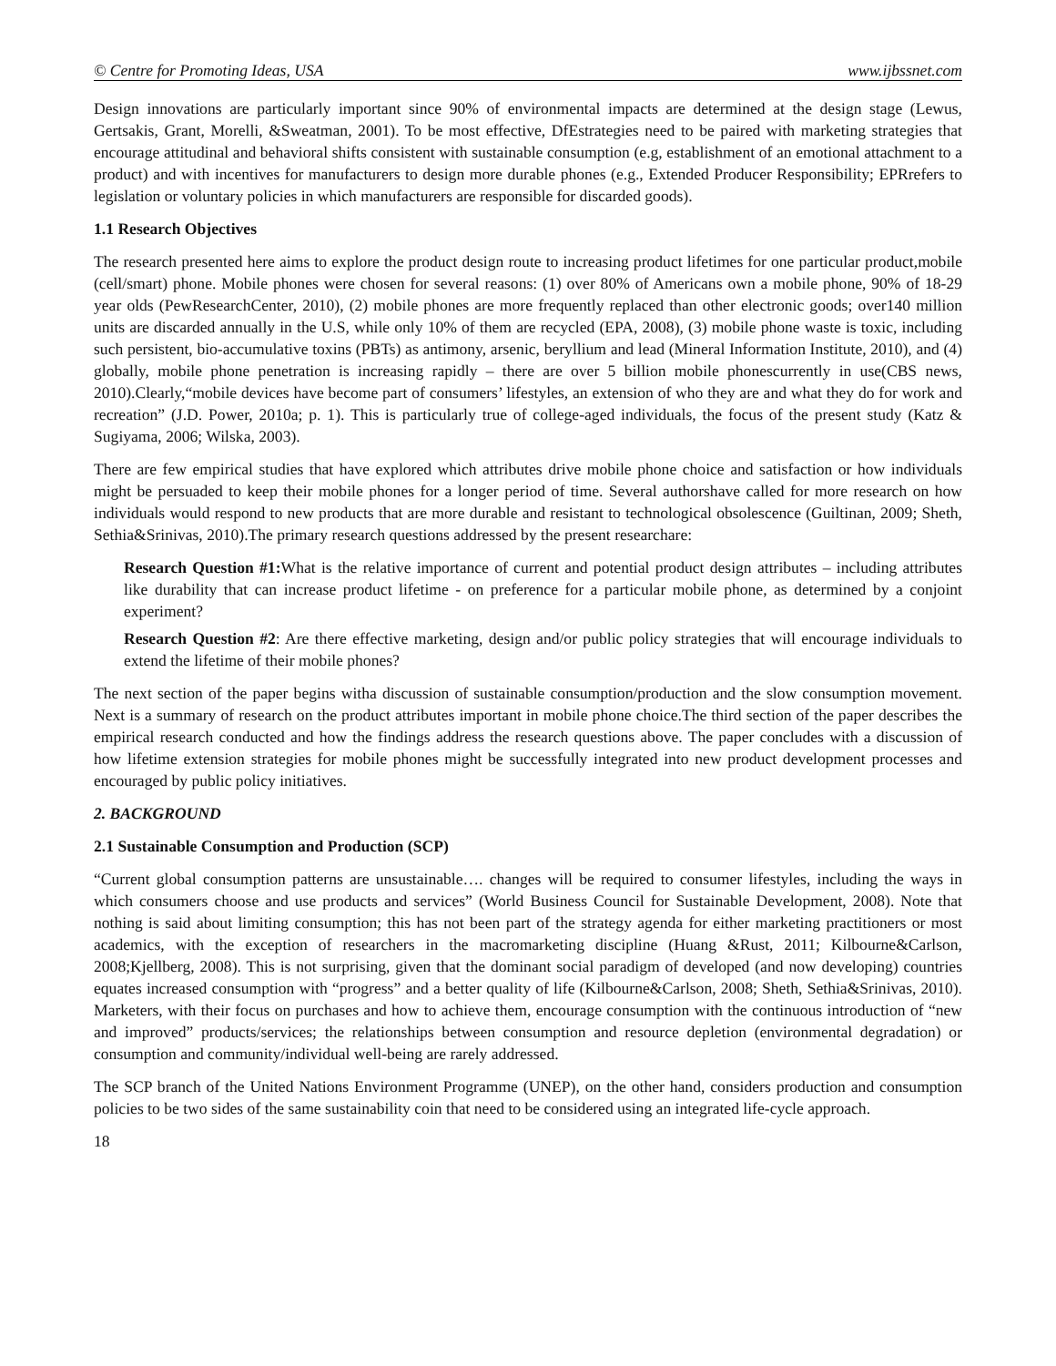© Centre for Promoting Ideas, USA www.ijbssnet.com
Design innovations are particularly important since 90% of environmental impacts are determined at the design stage (Lewus, Gertsakis, Grant, Morelli, &Sweatman, 2001). To be most effective, DfEstrategies need to be paired with marketing strategies that encourage attitudinal and behavioral shifts consistent with sustainable consumption (e.g, establishment of an emotional attachment to a product) and with incentives for manufacturers to design more durable phones (e.g., Extended Producer Responsibility; EPRrefers to legislation or voluntary policies in which manufacturers are responsible for discarded goods).
1.1 Research Objectives
The research presented here aims to explore the product design route to increasing product lifetimes for one particular product,mobile (cell/smart) phone. Mobile phones were chosen for several reasons: (1) over 80% of Americans own a mobile phone, 90% of 18-29 year olds (PewResearchCenter, 2010), (2) mobile phones are more frequently replaced than other electronic goods; over140 million units are discarded annually in the U.S, while only 10% of them are recycled (EPA, 2008), (3) mobile phone waste is toxic, including such persistent, bio-accumulative toxins (PBTs) as antimony, arsenic, beryllium and lead (Mineral Information Institute, 2010), and (4) globally, mobile phone penetration is increasing rapidly – there are over 5 billion mobile phonescurrently in use(CBS news, 2010).Clearly,“mobile devices have become part of consumers’ lifestyles, an extension of who they are and what they do for work and recreation” (J.D. Power, 2010a; p. 1). This is particularly true of college-aged individuals, the focus of the present study (Katz & Sugiyama, 2006; Wilska, 2003).
There are few empirical studies that have explored which attributes drive mobile phone choice and satisfaction or how individuals might be persuaded to keep their mobile phones for a longer period of time. Several authorshave called for more research on how individuals would respond to new products that are more durable and resistant to technological obsolescence (Guiltinan, 2009; Sheth, Sethia&Srinivas, 2010).The primary research questions addressed by the present researchare:
Research Question #1: What is the relative importance of current and potential product design attributes – including attributes like durability that can increase product lifetime - on preference for a particular mobile phone, as determined by a conjoint experiment?
Research Question #2: Are there effective marketing, design and/or public policy strategies that will encourage individuals to extend the lifetime of their mobile phones?
The next section of the paper begins witha discussion of sustainable consumption/production and the slow consumption movement. Next is a summary of research on the product attributes important in mobile phone choice.The third section of the paper describes the empirical research conducted and how the findings address the research questions above. The paper concludes with a discussion of how lifetime extension strategies for mobile phones might be successfully integrated into new product development processes and encouraged by public policy initiatives.
2. BACKGROUND
2.1 Sustainable Consumption and Production (SCP)
“Current global consumption patterns are unsustainable…. changes will be required to consumer lifestyles, including the ways in which consumers choose and use products and services” (World Business Council for Sustainable Development, 2008). Note that nothing is said about limiting consumption; this has not been part of the strategy agenda for either marketing practitioners or most academics, with the exception of researchers in the macromarketing discipline (Huang &Rust, 2011; Kilbourne&Carlson, 2008;Kjellberg, 2008). This is not surprising, given that the dominant social paradigm of developed (and now developing) countries equates increased consumption with “progress” and a better quality of life (Kilbourne&Carlson, 2008; Sheth, Sethia&Srinivas, 2010). Marketers, with their focus on purchases and how to achieve them, encourage consumption with the continuous introduction of “new and improved” products/services; the relationships between consumption and resource depletion (environmental degradation) or consumption and community/individual well-being are rarely addressed.
The SCP branch of the United Nations Environment Programme (UNEP), on the other hand, considers production and consumption policies to be two sides of the same sustainability coin that need to be considered using an integrated life-cycle approach.
18